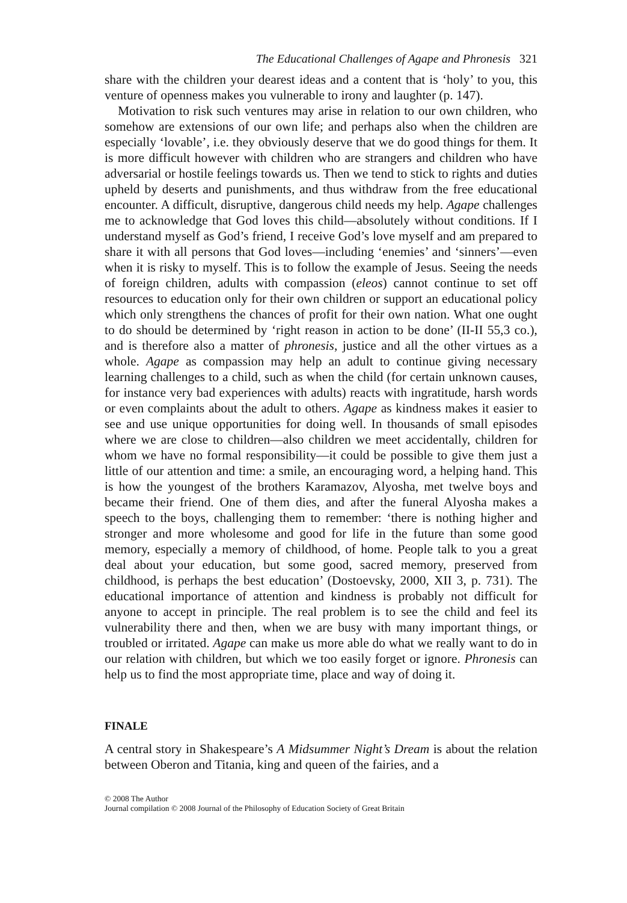The Educational Challenges of Agape and Phronesis 321
share with the children your dearest ideas and a content that is ‘holy’ to you, this venture of openness makes you vulnerable to irony and laughter (p. 147).
Motivation to risk such ventures may arise in relation to our own children, who somehow are extensions of our own life; and perhaps also when the children are especially ‘lovable’, i.e. they obviously deserve that we do good things for them. It is more difficult however with children who are strangers and children who have adversarial or hostile feelings towards us. Then we tend to stick to rights and duties upheld by deserts and punishments, and thus withdraw from the free educational encounter. A difficult, disruptive, dangerous child needs my help. Agape challenges me to acknowledge that God loves this child—absolutely without conditions. If I understand myself as God’s friend, I receive God’s love myself and am prepared to share it with all persons that God loves—including ‘enemies’ and ‘sinners’—even when it is risky to myself. This is to follow the example of Jesus. Seeing the needs of foreign children, adults with compassion (eleos) cannot continue to set off resources to education only for their own children or support an educational policy which only strengthens the chances of profit for their own nation. What one ought to do should be determined by ‘right reason in action to be done’ (II-II 55,3 co.), and is therefore also a matter of phronesis, justice and all the other virtues as a whole. Agape as compassion may help an adult to continue giving necessary learning challenges to a child, such as when the child (for certain unknown causes, for instance very bad experiences with adults) reacts with ingratitude, harsh words or even complaints about the adult to others. Agape as kindness makes it easier to see and use unique opportunities for doing well. In thousands of small episodes where we are close to children—also children we meet accidentally, children for whom we have no formal responsibility—it could be possible to give them just a little of our attention and time: a smile, an encouraging word, a helping hand. This is how the youngest of the brothers Karamazov, Alyosha, met twelve boys and became their friend. One of them dies, and after the funeral Alyosha makes a speech to the boys, challenging them to remember: ‘there is nothing higher and stronger and more wholesome and good for life in the future than some good memory, especially a memory of childhood, of home. People talk to you a great deal about your education, but some good, sacred memory, preserved from childhood, is perhaps the best education’ (Dostoevsky, 2000, XII 3, p. 731). The educational importance of attention and kindness is probably not difficult for anyone to accept in principle. The real problem is to see the child and feel its vulnerability there and then, when we are busy with many important things, or troubled or irritated. Agape can make us more able do what we really want to do in our relation with children, but which we too easily forget or ignore. Phronesis can help us to find the most appropriate time, place and way of doing it.
FINALE
A central story in Shakespeare’s A Midsummer Night’s Dream is about the relation between Oberon and Titania, king and queen of the fairies, and a
© 2008 The Author
Journal compilation © 2008 Journal of the Philosophy of Education Society of Great Britain